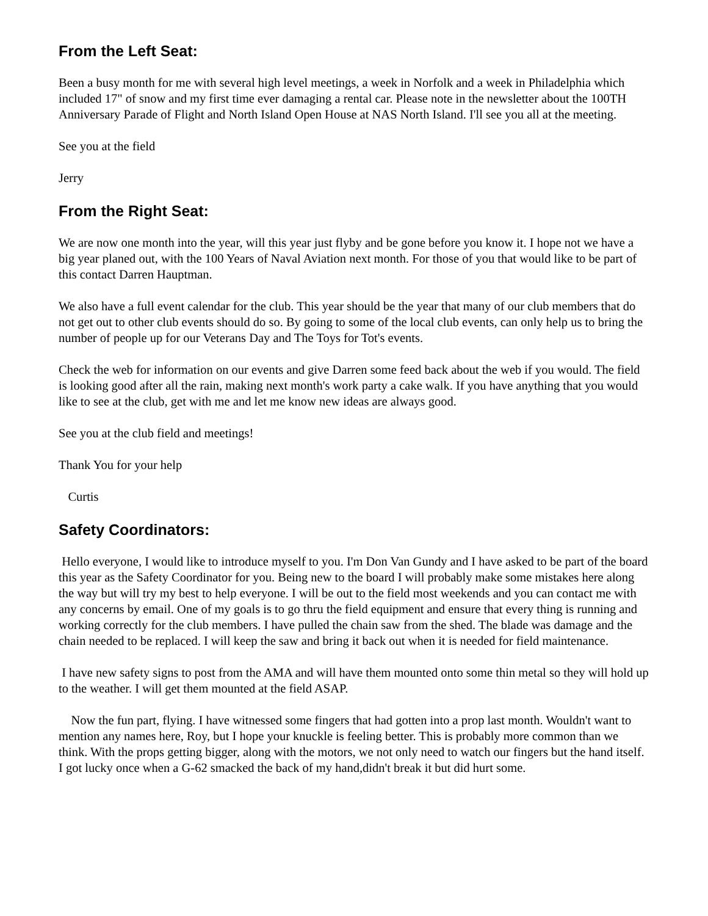From the Left Seat:
Been a busy month for me with several high level meetings, a week in Norfolk and a week in Philadelphia which included 17" of snow and my first time ever damaging a rental car. Please note in the newsletter about the 100TH Anniversary Parade of Flight and North Island Open House at NAS North Island. I'll see you all at the meeting.
See you at the field
Jerry
From the Right Seat:
We are now one month into the year, will this year just flyby and be gone before you know it. I hope not we have a big year planed out, with the 100 Years of Naval Aviation next month. For those of you that would like to be part of this contact Darren Hauptman.
We also have a full event calendar for the club. This year should be the year that many of our club members that do not get out to other club events should do so. By going to some of the local club events, can only help us to bring the number of people up for our Veterans Day and The Toys for Tot's events.
Check the web for information on our events and give Darren some feed back about the web if you would. The field is looking good after all the rain, making next month's work party a cake walk. If you have anything that you would like to see at the club, get with me and let me know new ideas are always good.
See you at the club field and meetings!
Thank You for your help
Curtis
Safety Coordinators:
Hello everyone, I would like to introduce myself to you. I'm Don Van Gundy and I have asked to be part of the board this year as the Safety Coordinator for you. Being new to the board I will probably make some mistakes here along the way but will try my best to help everyone. I will be out to the field most weekends and you can contact me with any concerns by email. One of my goals is to go thru the field equipment and ensure that every thing is running and working correctly for the club members. I have pulled the chain saw from the shed. The blade was damage and the chain needed to be replaced. I will keep the saw and bring it back out when it is needed for field maintenance.
I have new safety signs to post from the AMA and will have them mounted onto some thin metal so they will hold up to the weather. I will get them mounted at the field ASAP.
Now the fun part, flying. I have witnessed some fingers that had gotten into a prop last month. Wouldn't want to mention any names here, Roy, but I hope your knuckle is feeling better. This is probably more common than we think. With the props getting bigger, along with the motors, we not only need to watch our fingers but the hand itself. I got lucky once when a G-62 smacked the back of my hand,didn't break it but did hurt some.